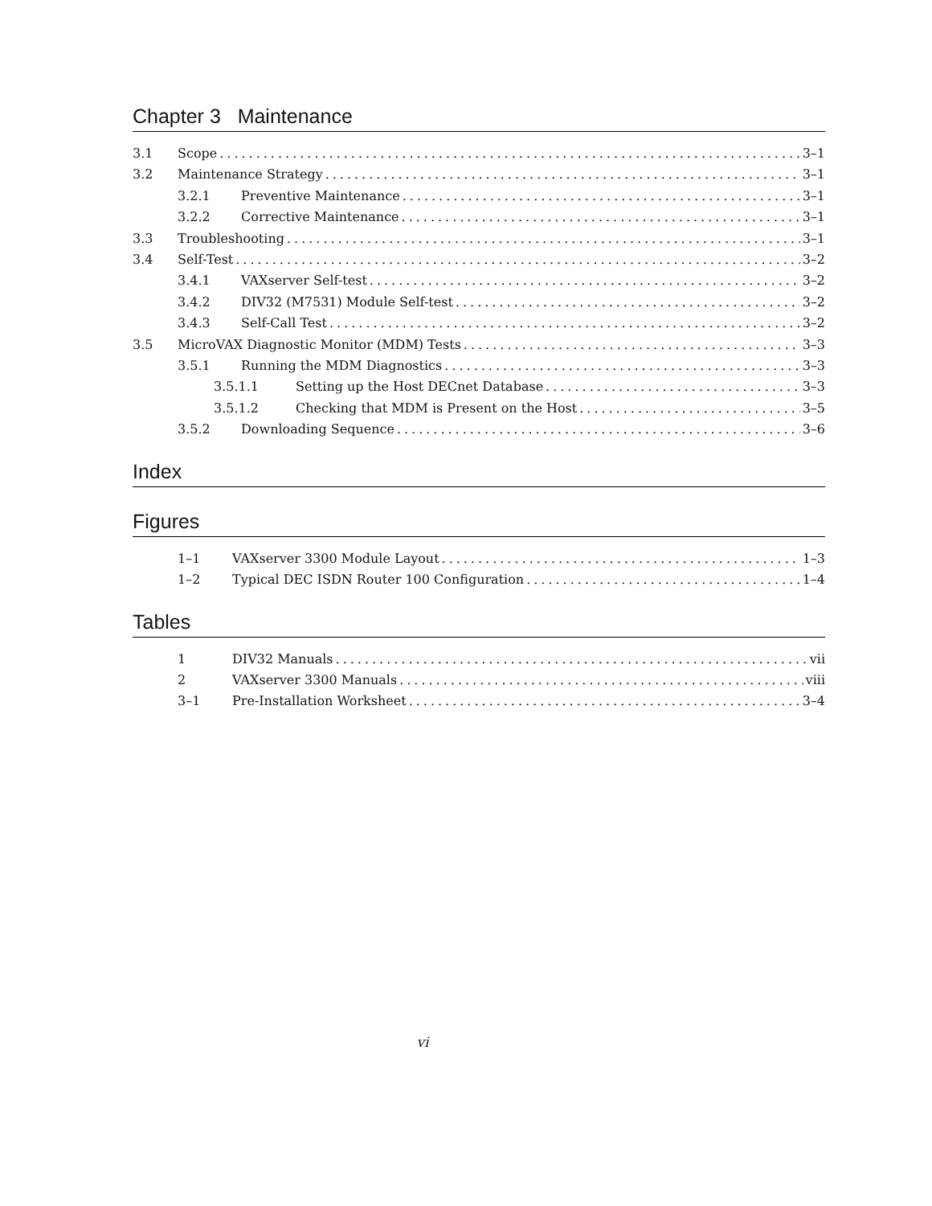Chapter 3 Maintenance
3.1 Scope 3–1
3.2 Maintenance Strategy 3–1
3.2.1 Preventive Maintenance 3–1
3.2.2 Corrective Maintenance 3–1
3.3 Troubleshooting 3–1
3.4 Self-Test 3–2
3.4.1 VAXserver Self-test 3–2
3.4.2 DIV32 (M7531) Module Self-test 3–2
3.4.3 Self-Call Test 3–2
3.5 MicroVAX Diagnostic Monitor (MDM) Tests 3–3
3.5.1 Running the MDM Diagnostics 3–3
3.5.1.1 Setting up the Host DECnet Database 3–3
3.5.1.2 Checking that MDM is Present on the Host 3–5
3.5.2 Downloading Sequence 3–6
Index
Figures
1–1 VAXserver 3300 Module Layout 1–3
1–2 Typical DEC ISDN Router 100 Configuration 1–4
Tables
1 DIV32 Manuals vii
2 VAXserver 3300 Manuals viii
3–1 Pre-Installation Worksheet 3–4
vi